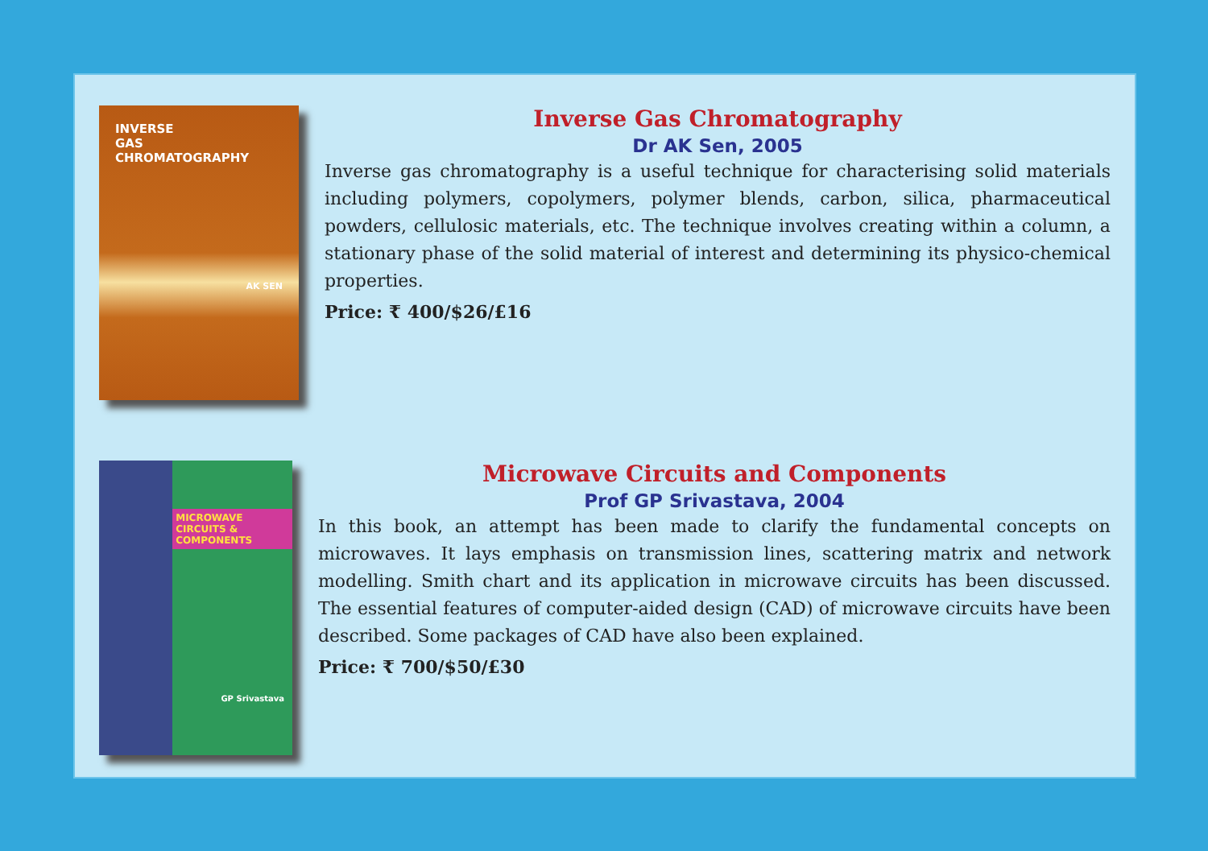INVERSE
GAS
CHROMATOGRAPHY
AK SEN
Inverse Gas Chromatography
Dr AK Sen, 2005
Inverse gas chromatography is a useful technique for characterising solid materials including polymers, copolymers, polymer blends, carbon, silica, pharmaceutical powders, cellulosic materials, etc. The technique involves creating within a column, a stationary phase of the solid material of interest and determining its physico-chemical properties.
Price: ₹ 400/$26/£16
MICROWAVE CIRCUITS & COMPONENTS
GP Srivastava
Microwave Circuits and Components
Prof GP Srivastava, 2004
In this book, an attempt has been made to clarify the fundamental concepts on microwaves. It lays emphasis on transmission lines, scattering matrix and network modelling. Smith chart and its application in microwave circuits has been discussed. The essential features of computer-aided design (CAD) of microwave circuits have been described. Some packages of CAD have also been explained.
Price: ₹ 700/$50/£30